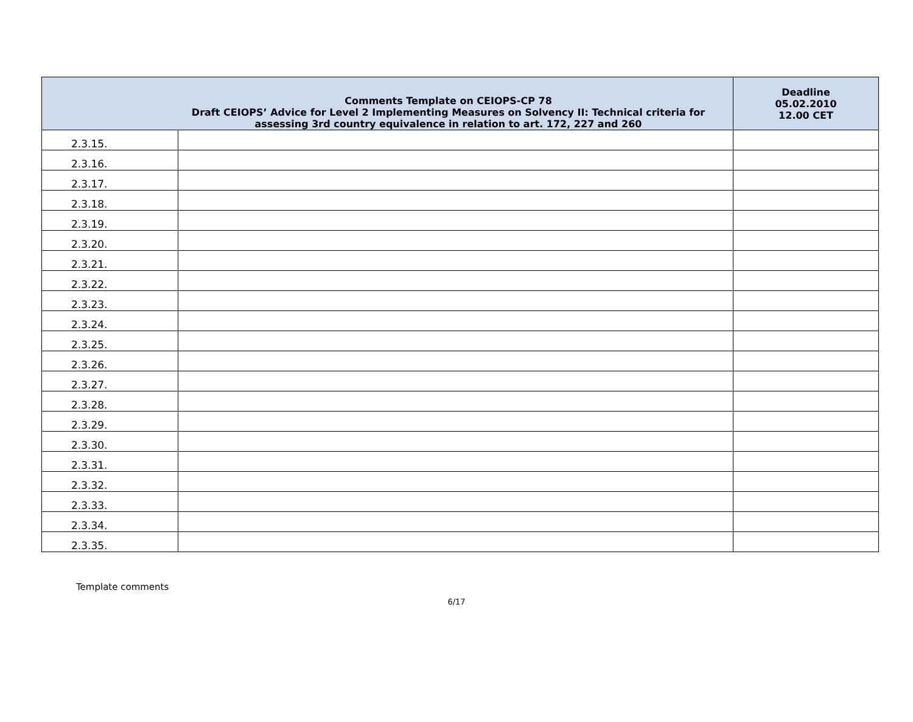| Comments Template on CEIOPS-CP 78 Draft CEIOPS’ Advice for Level 2 Implementing Measures on Solvency II: Technical criteria for assessing 3rd country equivalence in relation to art. 172, 227 and 260 | | Deadline 05.02.2010 12.00 CET |
| --- | --- | --- |
| 2.3.15. | | |
| 2.3.16. | | |
| 2.3.17. | | |
| 2.3.18. | | |
| 2.3.19. | | |
| 2.3.20. | | |
| 2.3.21. | | |
| 2.3.22. | | |
| 2.3.23. | | |
| 2.3.24. | | |
| 2.3.25. | | |
| 2.3.26. | | |
| 2.3.27. | | |
| 2.3.28. | | |
| 2.3.29. | | |
| 2.3.30. | | |
| 2.3.31. | | |
| 2.3.32. | | |
| 2.3.33. | | |
| 2.3.34. | | |
| 2.3.35. | | |
Template comments
6/17